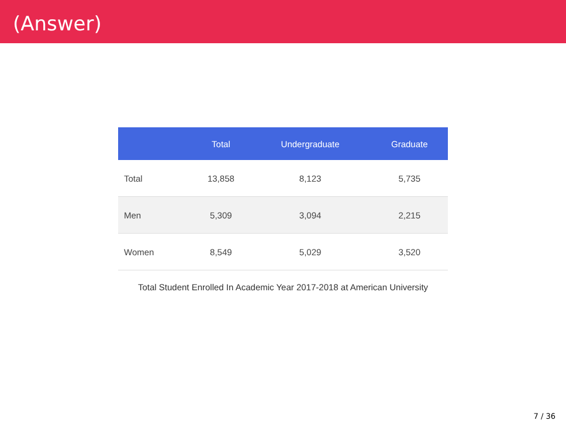(Answer)
| | Total | Undergraduate | Graduate |
| --- | --- | --- | --- |
| Total | 13,858 | 8,123 | 5,735 |
| Men | 5,309 | 3,094 | 2,215 |
| Women | 8,549 | 5,029 | 3,520 |
Total Student Enrolled In Academic Year 2017-2018 at American University
7 / 36